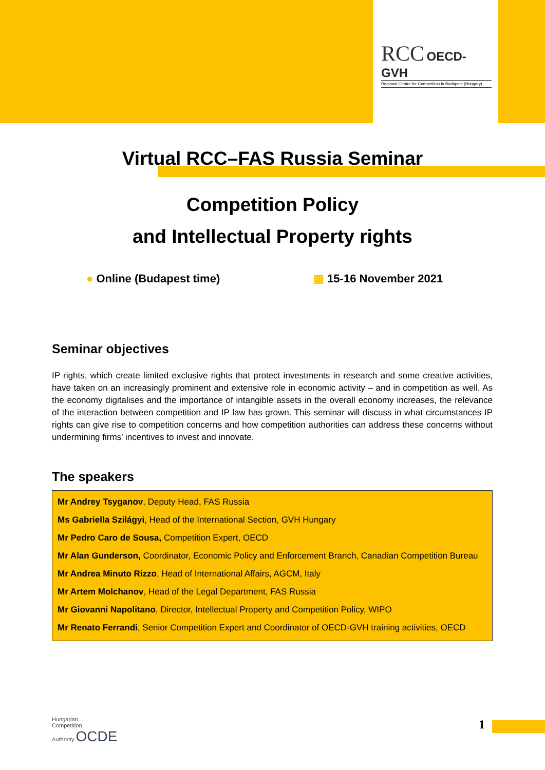RCC OECD-GVH
Regional Centre for Competition in Budapest (Hungary)
Virtual RCC–FAS Russia Seminar
Competition Policy
and Intellectual Property rights
● Online (Budapest time) ▦ 15-16 November 2021
Seminar objectives
IP rights, which create limited exclusive rights that protect investments in research and some creative activities, have taken on an increasingly prominent and extensive role in economic activity – and in competition as well. As the economy digitalises and the importance of intangible assets in the overall economy increases, the relevance of the interaction between competition and IP law has grown. This seminar will discuss in what circumstances IP rights can give rise to competition concerns and how competition authorities can address these concerns without undermining firms’ incentives to invest and innovate.
The speakers
Mr Andrey Tsyganov, Deputy Head, FAS Russia
Ms Gabriella Szilágyi, Head of the International Section, GVH Hungary
Mr Pedro Caro de Sousa, Competition Expert, OECD
Mr Alan Gunderson, Coordinator, Economic Policy and Enforcement Branch, Canadian Competition Bureau
Mr Andrea Minuto Rizzo, Head of International Affairs, AGCM, Italy
Mr Artem Molchanov, Head of the Legal Department, FAS Russia
Mr Giovanni Napolitano, Director, Intellectual Property and Competition Policy, WIPO
Mr Renato Ferrandi, Senior Competition Expert and Coordinator of OECD-GVH training activities, OECD
Hungarian
Competition
Authority OCDE
1